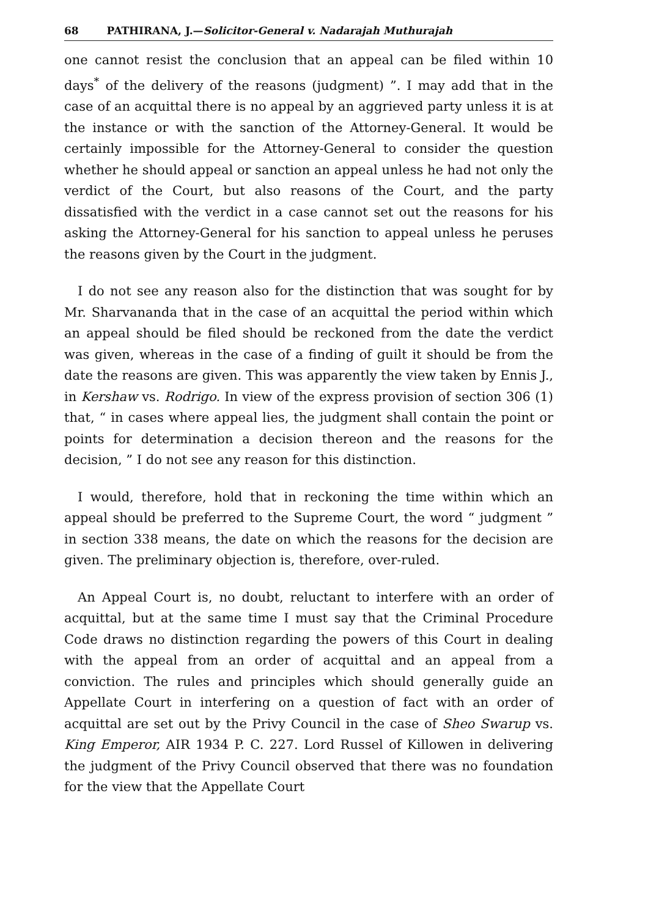68 PATHIRANA, J.—Solicitor-General v. Nadarajah Muthurajah
one cannot resist the conclusion that an appeal can be filed within 10 days<sup>*</sup> of the delivery of the reasons (judgment) ”. I may add that in the case of an acquittal there is no appeal by an aggrieved party unless it is at the instance or with the sanction of the Attorney-General. It would be certainly impossible for the Attorney-General to consider the question whether he should appeal or sanction an appeal unless he had not only the verdict of the Court, but also reasons of the Court, and the party dissatisfied with the verdict in a case cannot set out the reasons for his asking the Attorney-General for his sanction to appeal unless he peruses the reasons given by the Court in the judgment.
I do not see any reason also for the distinction that was sought for by Mr. Sharvananda that in the case of an acquittal the period within which an appeal should be filed should be reckoned from the date the verdict was given, whereas in the case of a finding of guilt it should be from the date the reasons are given. This was apparently the view taken by Ennis J., in Kershaw vs. Rodrigo. In view of the express provision of section 306 (1) that, “ in cases where appeal lies, the judgment shall contain the point or points for determination a decision thereon and the reasons for the decision, ” I do not see any reason for this distinction.
I would, therefore, hold that in reckoning the time within which an appeal should be preferred to the Supreme Court, the word “ judgment ” in section 338 means, the date on which the reasons for the decision are given. The preliminary objection is, therefore, over-ruled.
An Appeal Court is, no doubt, reluctant to interfere with an order of acquittal, but at the same time I must say that the Criminal Procedure Code draws no distinction regarding the powers of this Court in dealing with the appeal from an order of acquittal and an appeal from a conviction. The rules and principles which should generally guide an Appellate Court in interfering on a question of fact with an order of acquittal are set out by the Privy Council in the case of Sheo Swarup vs. King Emperor, AIR 1934 P. C. 227. Lord Russel of Killowen in delivering the judgment of the Privy Council observed that there was no foundation for the view that the Appellate Court